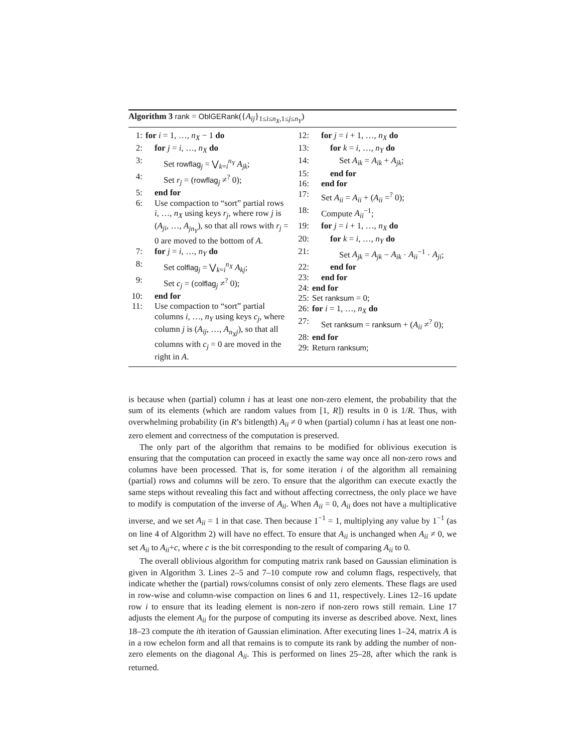Algorithm 3 rank = OblGERank({A<sub>ij</sub>}<sub>1≤i≤n<sub>X</sub>,1≤j≤n<sub>Y</sub></sub>)
1: for i = 1, …, n<sub>X</sub> − 1 do
2: for j = i, …, n<sub>X</sub> do
3: Set rowflag<sub>j</sub> = ⋁<sub>k=i</sub><sup>n<sub>Y</sub></sup> A<sub>jk</sub>;
4: Set r<sub>j</sub> = (rowflag<sub>j</sub> ≠<sup>?</sup> 0);
5: end for
6: Use compaction to “sort” partial rows i, …, n<sub>X</sub> using keys r<sub>j</sub>, where row j is (A<sub>ji</sub>, …, A<sub>jn<sub>Y</sub></sub>), so that all rows with r<sub>j</sub> = 0 are moved to the bottom of A.
7: for j = i, …, n<sub>Y</sub> do
8: Set colflag<sub>j</sub> = ⋁<sub>k=i</sub><sup>n<sub>X</sub></sup> A<sub>kj</sub>;
9: Set c<sub>j</sub> = (colflag<sub>j</sub> ≠<sup>?</sup> 0);
10: end for
11: Use compaction to “sort” partial columns i, …, n<sub>Y</sub> using keys c<sub>j</sub>, where column j is (A<sub>ij</sub>, …, A<sub>n<sub>X</sub>j</sub>), so that all columns with c<sub>j</sub> = 0 are moved in the right in A.
12: for j = i + 1, …, n<sub>X</sub> do
13: for k = i, …, n<sub>Y</sub> do
14: Set A<sub>ik</sub> = A<sub>ik</sub> + A<sub>jk</sub>;
15: end for
16: end for
17: Set A<sub>ii</sub> = A<sub>ii</sub> + (A<sub>ii</sub> =<sup>?</sup> 0);
18: Compute A<sub>ii</sub><sup>−1</sup>;
19: for j = i + 1, …, n<sub>X</sub> do
20: for k = i, …, n<sub>Y</sub> do
21: Set A<sub>jk</sub> = A<sub>jk</sub> − A<sub>ik</sub> · A<sub>ii</sub><sup>−1</sup> · A<sub>ji</sub>;
22: end for
23: end for
24: end for
25: Set ranksum = 0;
26: for i = 1, …, n<sub>X</sub> do
27: Set ranksum = ranksum + (A<sub>ii</sub> ≠<sup>?</sup> 0);
28: end for
29: Return ranksum;
is because when (partial) column i has at least one non-zero element, the probability that the sum of its elements (which are random values from [1, R]) results in 0 is 1/R. Thus, with overwhelming probability (in R’s bitlength) A<sub>ii</sub> ≠ 0 when (partial) column i has at least one non-zero element and correctness of the computation is preserved.
The only part of the algorithm that remains to be modified for oblivious execution is ensuring that the computation can proceed in exactly the same way once all non-zero rows and columns have been processed. That is, for some iteration i of the algorithm all remaining (partial) rows and columns will be zero. To ensure that the algorithm can execute exactly the same steps without revealing this fact and without affecting correctness, the only place we have to modify is computation of the inverse of A<sub>ii</sub>. When A<sub>ii</sub> = 0, A<sub>ii</sub> does not have a multiplicative inverse, and we set A<sub>ii</sub> = 1 in that case. Then because 1<sup>−1</sup> = 1, multiplying any value by 1<sup>−1</sup> (as on line 4 of Algorithm 2) will have no effect. To ensure that A<sub>ii</sub> is unchanged when A<sub>ii</sub> ≠ 0, we set A<sub>ii</sub> to A<sub>ii</sub>+c, where c is the bit corresponding to the result of comparing A<sub>ii</sub> to 0.
The overall oblivious algorithm for computing matrix rank based on Gaussian elimination is given in Algorithm 3. Lines 2–5 and 7–10 compute row and column flags, respectively, that indicate whether the (partial) rows/columns consist of only zero elements. These flags are used in row-wise and column-wise compaction on lines 6 and 11, respectively. Lines 12–16 update row i to ensure that its leading element is non-zero if non-zero rows still remain. Line 17 adjusts the element A<sub>ii</sub> for the purpose of computing its inverse as described above. Next, lines 18–23 compute the ith iteration of Gaussian elimination. After executing lines 1–24, matrix A is in a row echelon form and all that remains is to compute its rank by adding the number of non-zero elements on the diagonal A<sub>ii</sub>. This is performed on lines 25–28, after which the rank is returned.